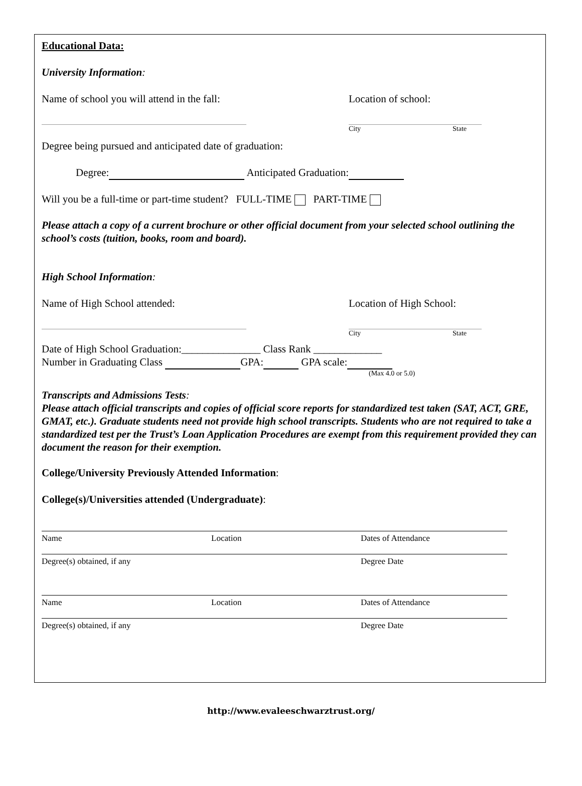Educational Data:
University Information:
Name of school you will attend in the fall: Location of school:
City State
Degree being pursued and anticipated date of graduation:
Degree: Anticipated Graduation:
Will you be a full-time or part-time student? FULL-TIME PART-TIME
Please attach a copy of a current brochure or other official document from your selected school outlining the school’s costs (tuition, books, room and board).
High School Information:
Name of High School attended: Location of High School:
City State
Date of High School Graduation:_______________ Class Rank _____________
Number in Graduating Class GPA: GPA scale:
(Max 4.0 or 5.0)
Transcripts and Admissions Tests:
Please attach official transcripts and copies of official score reports for standardized test taken (SAT, ACT, GRE, GMAT, etc.). Graduate students need not provide high school transcripts. Students who are not required to take a standardized test per the Trust’s Loan Application Procedures are exempt from this requirement provided they can document the reason for their exemption.
College/University Previously Attended Information:
College(s)/Universities attended (Undergraduate):
Name Location Dates of Attendance
Degree(s) obtained, if any Degree Date
Name Location Dates of Attendance
Degree(s) obtained, if any Degree Date
http://www.evaleeschwarztrust.org/